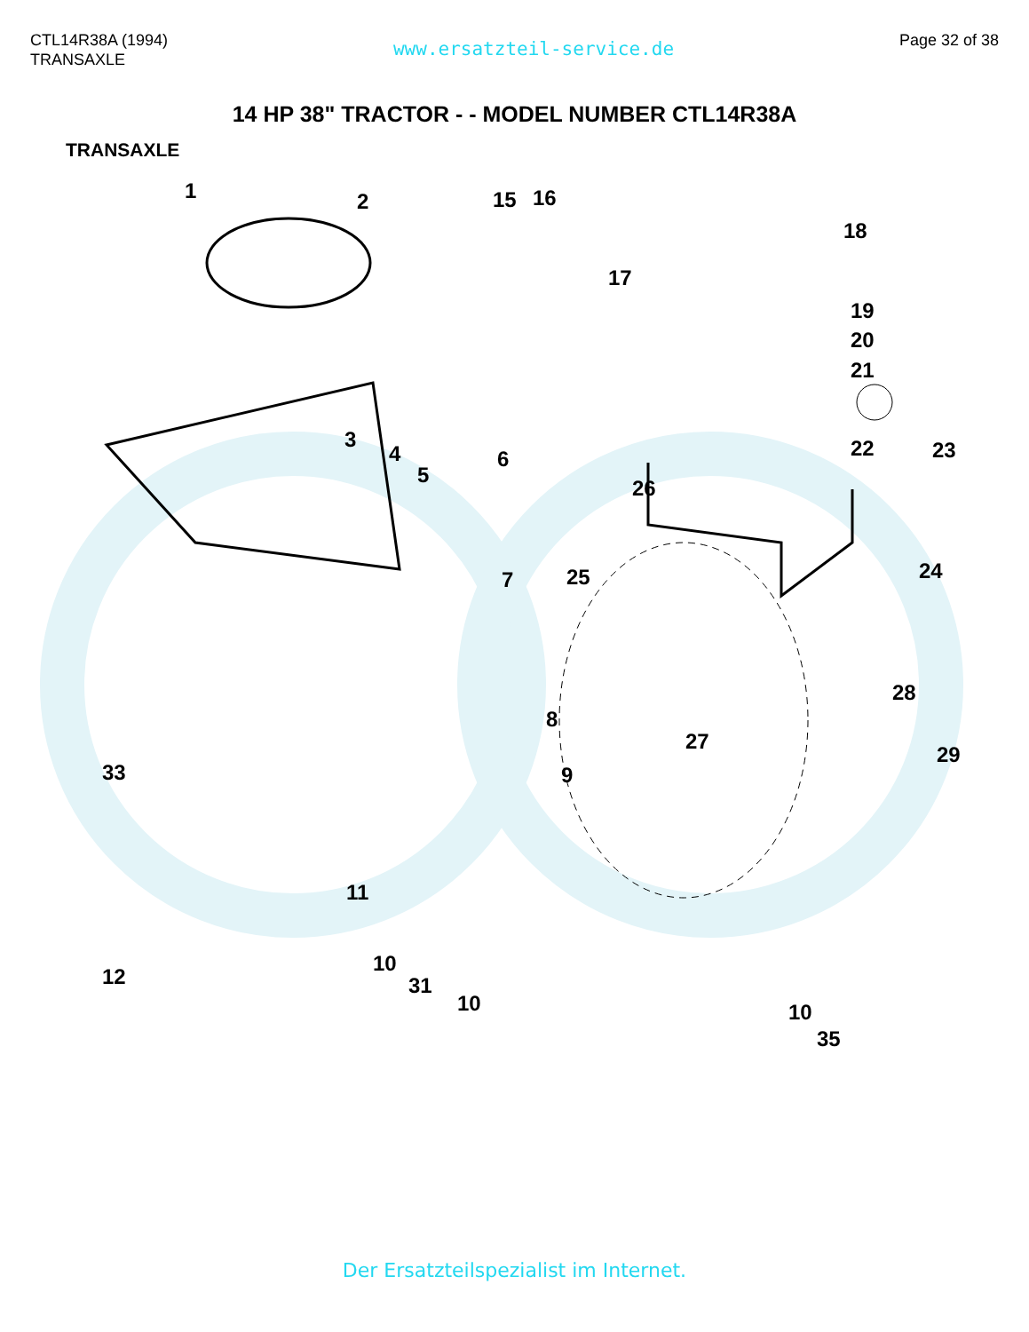CTL14R38A (1994)
TRANSAXLE
www.ersatzteil-service.de
Page 32 of 38
14 HP 38" TRACTOR - - MODEL NUMBER CTL14R38A
TRANSAXLE
1 2
3
4
5
6
7
8
9
10
11
12
15 16
17
18
19
20
21
22 23
24 25
26
27
28
29
31
33
10 10
35
Der Ersatzteilspezialist im Internet.